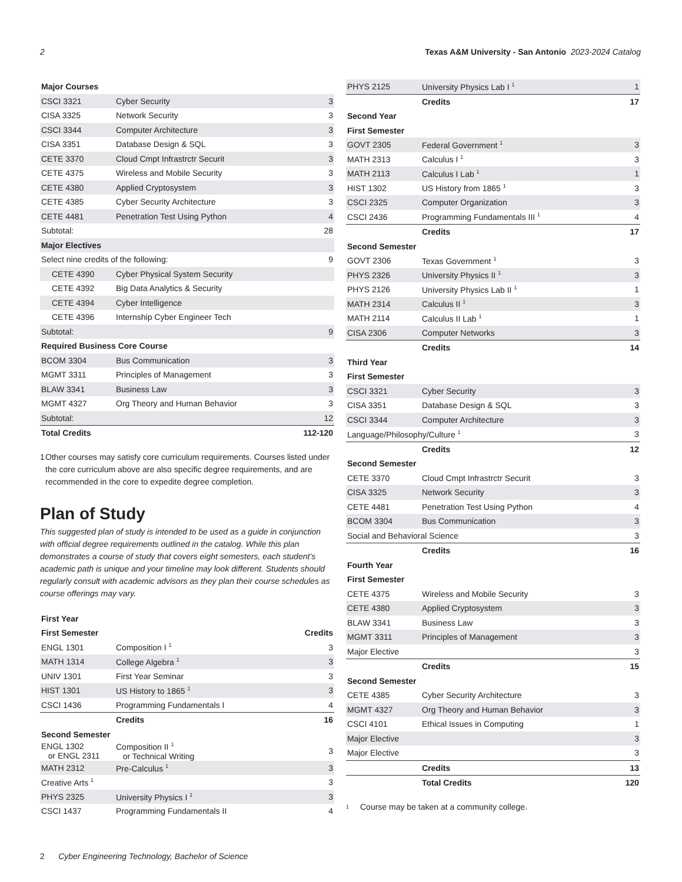2 Texas A&M University - San Antonio 2023-2024 Catalog
| Major Courses | | |
| CSCI 3321 | Cyber Security | 3 |
| CISA 3325 | Network Security | 3 |
| CSCI 3344 | Computer Architecture | 3 |
| CISA 3351 | Database Design & SQL | 3 |
| CETE 3370 | Cloud Cmpt Infrastrctr Securit | 3 |
| CETE 4375 | Wireless and Mobile Security | 3 |
| CETE 4380 | Applied Cryptosystem | 3 |
| CETE 4385 | Cyber Security Architecture | 3 |
| CETE 4481 | Penetration Test Using Python | 4 |
| Subtotal: | | 28 |
| Major Electives | | |
| Select nine credits of the following: | | 9 |
| CETE 4390 | Cyber Physical System Security | |
| CETE 4392 | Big Data Analytics & Security | |
| CETE 4394 | Cyber Intelligence | |
| CETE 4396 | Internship Cyber Engineer Tech | |
| Subtotal: | | 9 |
| Required Business Core Course | | |
| BCOM 3304 | Bus Communication | 3 |
| MGMT 3311 | Principles of Management | 3 |
| BLAW 3341 | Business Law | 3 |
| MGMT 4327 | Org Theory and Human Behavior | 3 |
| Subtotal: | | 12 |
| Total Credits | | 112-120 |
1 Other courses may satisfy core curriculum requirements. Courses listed under the core curriculum above are also specific degree requirements, and are recommended in the core to expedite degree completion.
Plan of Study
This suggested plan of study is intended to be used as a guide in conjunction with official degree requirements outlined in the catalog. While this plan demonstrates a course of study that covers eight semesters, each student’s academic path is unique and your timeline may look different. Students should regularly consult with academic advisors as they plan their course schedules as course offerings may vary.
| First Year | | |
| First Semester | | Credits |
| ENGL 1301 | Composition I <sup>1</sup> | 3 |
| MATH 1314 | College Algebra <sup>1</sup> | 3 |
| UNIV 1301 | First Year Seminar | 3 |
| HIST 1301 | US History to 1865 <sup>1</sup> | 3 |
| CSCI 1436 | Programming Fundamentals I | 4 |
| | Credits | 16 |
| Second Semester | | |
| ENGL 1302 or ENGL 2311 | Composition II <sup>1</sup> or Technical Writing | 3 |
| MATH 2312 | Pre-Calculus <sup>1</sup> | 3 |
| Creative Arts <sup>1</sup> | | 3 |
| PHYS 2325 | University Physics I <sup>1</sup> | 3 |
| CSCI 1437 | Programming Fundamentals II | 4 |
| PHYS 2125 | University Physics Lab I <sup>1</sup> | 1 |
| | Credits | 17 |
| Second Year | | |
| First Semester | | |
| GOVT 2305 | Federal Government <sup>1</sup> | 3 |
| MATH 2313 | Calculus I <sup>1</sup> | 3 |
| MATH 2113 | Calculus I Lab <sup>1</sup> | 1 |
| HIST 1302 | US History from 1865 <sup>1</sup> | 3 |
| CSCI 2325 | Computer Organization | 3 |
| CSCI 2436 | Programming Fundamentals III <sup>1</sup> | 4 |
| | Credits | 17 |
| Second Semester | | |
| GOVT 2306 | Texas Government <sup>1</sup> | 3 |
| PHYS 2326 | University Physics II <sup>1</sup> | 3 |
| PHYS 2126 | University Physics Lab II <sup>1</sup> | 1 |
| MATH 2314 | Calculus II <sup>1</sup> | 3 |
| MATH 2114 | Calculus II Lab <sup>1</sup> | 1 |
| CISA 2306 | Computer Networks | 3 |
| | Credits | 14 |
| Third Year | | |
| First Semester | | |
| CSCI 3321 | Cyber Security | 3 |
| CISA 3351 | Database Design & SQL | 3 |
| CSCI 3344 | Computer Architecture | 3 |
| Language/Philosophy/Culture <sup>1</sup> | | 3 |
| | Credits | 12 |
| Second Semester | | |
| CETE 3370 | Cloud Cmpt Infrastrctr Securit | 3 |
| CISA 3325 | Network Security | 3 |
| CETE 4481 | Penetration Test Using Python | 4 |
| BCOM 3304 | Bus Communication | 3 |
| Social and Behavioral Science | | 3 |
| | Credits | 16 |
| Fourth Year | | |
| First Semester | | |
| CETE 4375 | Wireless and Mobile Security | 3 |
| CETE 4380 | Applied Cryptosystem | 3 |
| BLAW 3341 | Business Law | 3 |
| MGMT 3311 | Principles of Management | 3 |
| Major Elective | | 3 |
| | Credits | 15 |
| Second Semester | | |
| CETE 4385 | Cyber Security Architecture | 3 |
| MGMT 4327 | Org Theory and Human Behavior | 3 |
| CSCI 4101 | Ethical Issues in Computing | 1 |
| Major Elective | | 3 |
| Major Elective | | 3 |
| | Credits | 13 |
| | Total Credits | 120 |
<sup>1</sup> Course may be taken at a community college.
2 Cyber Engineering Technology, Bachelor of Science